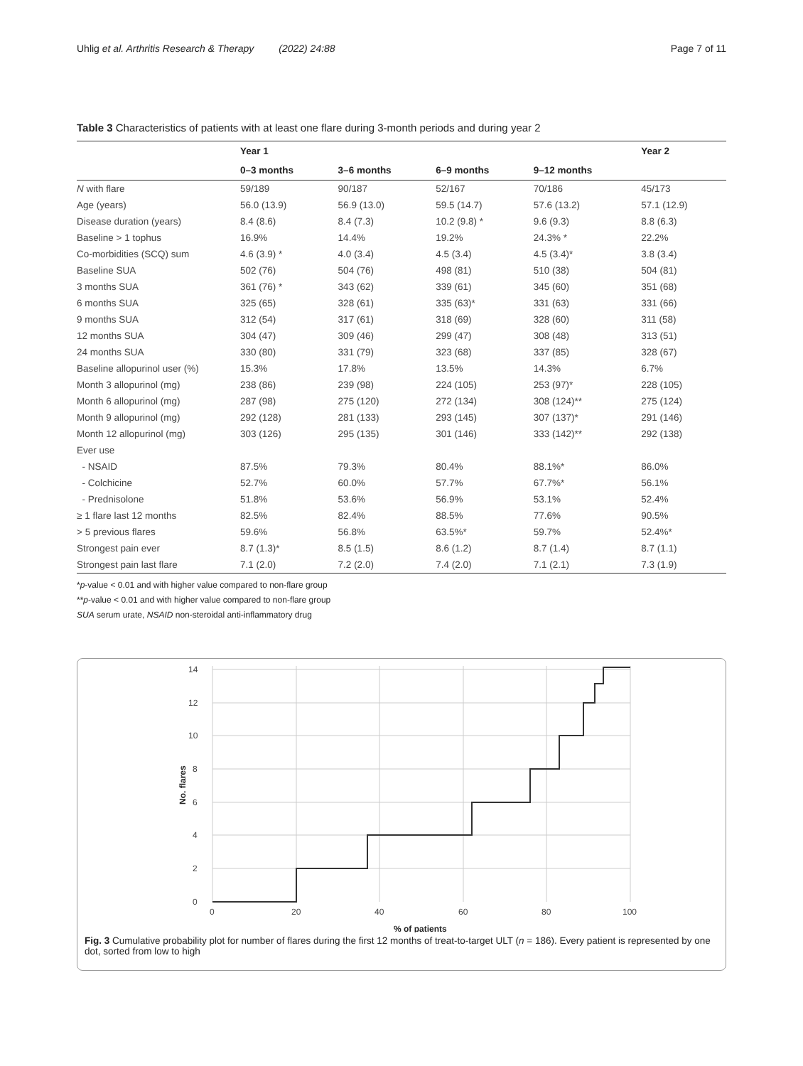Uhlig et al. Arthritis Research & Therapy (2022) 24:88 Page 7 of 11
Table 3 Characteristics of patients with at least one flare during 3-month periods and during year 2
| | Year 1 | | | | Year 2 |
| --- | --- | --- | --- | --- | --- |
| | 0–3 months | 3–6 months | 6–9 months | 9–12 months | |
| N with flare | 59/189 | 90/187 | 52/167 | 70/186 | 45/173 |
| Age (years) | 56.0 (13.9) | 56.9 (13.0) | 59.5 (14.7) | 57.6 (13.2) | 57.1 (12.9) |
| Disease duration (years) | 8.4 (8.6) | 8.4 (7.3) | 10.2 (9.8) * | 9.6 (9.3) | 8.8 (6.3) |
| Baseline > 1 tophus | 16.9% | 14.4% | 19.2% | 24.3% * | 22.2% |
| Co-morbidities (SCQ) sum | 4.6 (3.9) * | 4.0 (3.4) | 4.5 (3.4) | 4.5 (3.4)* | 3.8 (3.4) |
| Baseline SUA | 502 (76) | 504 (76) | 498 (81) | 510 (38) | 504 (81) |
| 3 months SUA | 361 (76) * | 343 (62) | 339 (61) | 345 (60) | 351 (68) |
| 6 months SUA | 325 (65) | 328 (61) | 335 (63)* | 331 (63) | 331 (66) |
| 9 months SUA | 312 (54) | 317 (61) | 318 (69) | 328 (60) | 311 (58) |
| 12 months SUA | 304 (47) | 309 (46) | 299 (47) | 308 (48) | 313 (51) |
| 24 months SUA | 330 (80) | 331 (79) | 323 (68) | 337 (85) | 328 (67) |
| Baseline allopurinol user (%) | 15.3% | 17.8% | 13.5% | 14.3% | 6.7% |
| Month 3 allopurinol (mg) | 238 (86) | 239 (98) | 224 (105) | 253 (97)* | 228 (105) |
| Month 6 allopurinol (mg) | 287 (98) | 275 (120) | 272 (134) | 308 (124)** | 275 (124) |
| Month 9 allopurinol (mg) | 292 (128) | 281 (133) | 293 (145) | 307 (137)* | 291 (146) |
| Month 12 allopurinol (mg) | 303 (126) | 295 (135) | 301 (146) | 333 (142)** | 292 (138) |
| Ever use | | | | | |
| - NSAID | 87.5% | 79.3% | 80.4% | 88.1%* | 86.0% |
| - Colchicine | 52.7% | 60.0% | 57.7% | 67.7%* | 56.1% |
| - Prednisolone | 51.8% | 53.6% | 56.9% | 53.1% | 52.4% |
| ≥ 1 flare last 12 months | 82.5% | 82.4% | 88.5% | 77.6% | 90.5% |
| > 5 previous flares | 59.6% | 56.8% | 63.5%* | 59.7% | 52.4%* |
| Strongest pain ever | 8.7 (1.3)* | 8.5 (1.5) | 8.6 (1.2) | 8.7 (1.4) | 8.7 (1.1) |
| Strongest pain last flare | 7.1 (2.0) | 7.2 (2.0) | 7.4 (2.0) | 7.1 (2.1) | 7.3 (1.9) |
*p-value < 0.01 and with higher value compared to non-flare group
**p-value < 0.01 and with higher value compared to non-flare group
SUA serum urate, NSAID non-steroidal anti-inflammatory drug
0
2
4
6
8
10
12
14
0
20
40
60
80
100
% of patients
No. flares
Fig. 3 Cumulative probability plot for number of flares during the first 12 months of treat-to-target ULT (n = 186). Every patient is represented by one dot, sorted from low to high